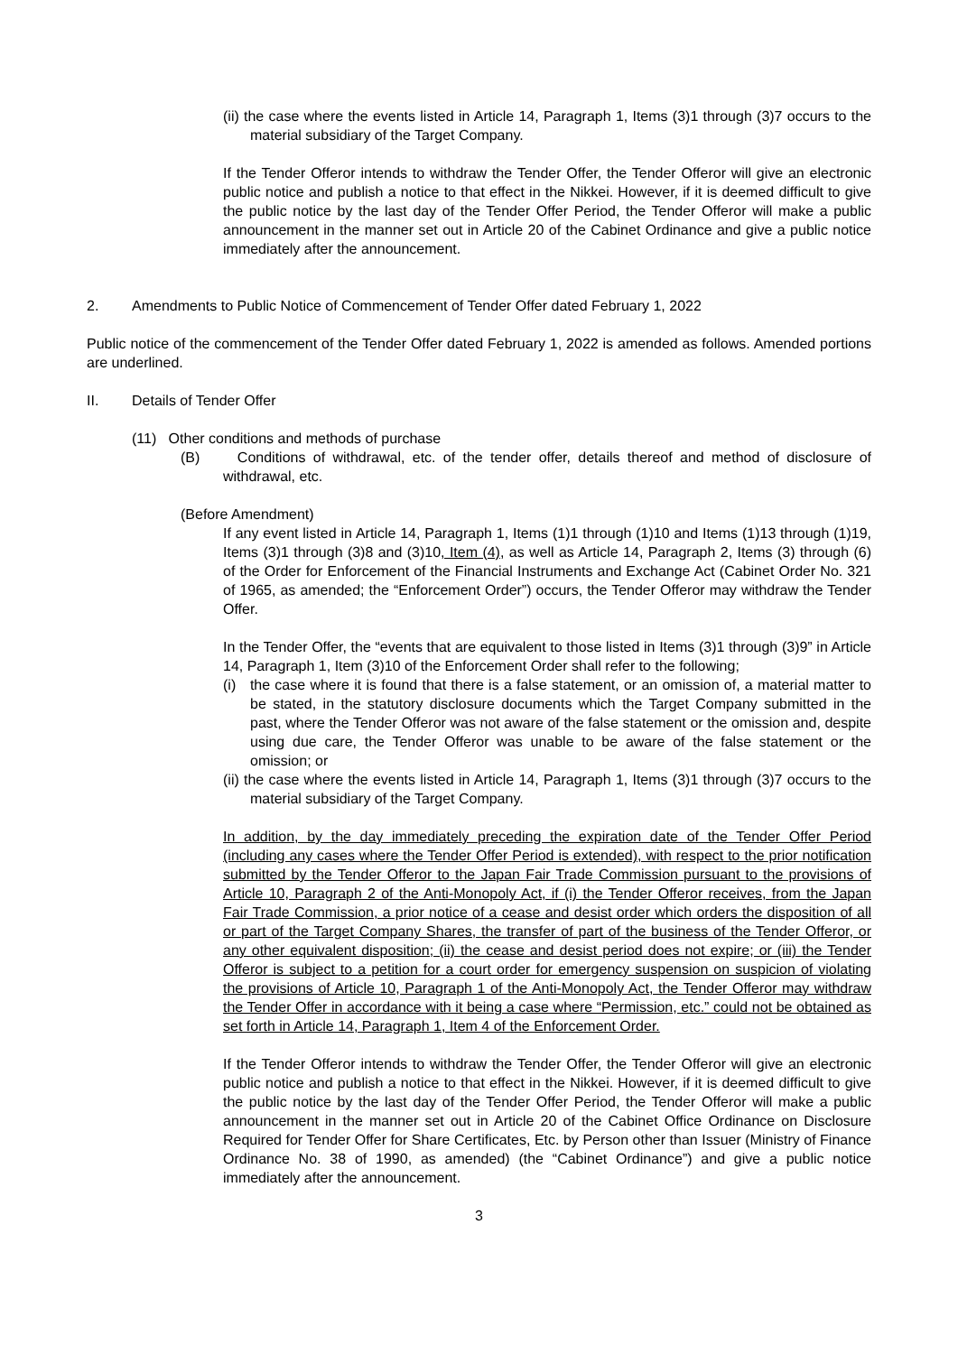(ii) the case where the events listed in Article 14, Paragraph 1, Items (3)1 through (3)7 occurs to the material subsidiary of the Target Company.
If the Tender Offeror intends to withdraw the Tender Offer, the Tender Offeror will give an electronic public notice and publish a notice to that effect in the Nikkei. However, if it is deemed difficult to give the public notice by the last day of the Tender Offer Period, the Tender Offeror will make a public announcement in the manner set out in Article 20 of the Cabinet Ordinance and give a public notice immediately after the announcement.
2. Amendments to Public Notice of Commencement of Tender Offer dated February 1, 2022
Public notice of the commencement of the Tender Offer dated February 1, 2022 is amended as follows. Amended portions are underlined.
II. Details of Tender Offer
(11) Other conditions and methods of purchase
(B) Conditions of withdrawal, etc. of the tender offer, details thereof and method of disclosure of withdrawal, etc.
(Before Amendment)
If any event listed in Article 14, Paragraph 1, Items (1)1 through (1)10 and Items (1)13 through (1)19, Items (3)1 through (3)8 and (3)10, Item (4), as well as Article 14, Paragraph 2, Items (3) through (6) of the Order for Enforcement of the Financial Instruments and Exchange Act (Cabinet Order No. 321 of 1965, as amended; the “Enforcement Order”) occurs, the Tender Offeror may withdraw the Tender Offer.
In the Tender Offer, the “events that are equivalent to those listed in Items (3)1 through (3)9” in Article 14, Paragraph 1, Item (3)10 of the Enforcement Order shall refer to the following;
(i) the case where it is found that there is a false statement, or an omission of, a material matter to be stated, in the statutory disclosure documents which the Target Company submitted in the past, where the Tender Offeror was not aware of the false statement or the omission and, despite using due care, the Tender Offeror was unable to be aware of the false statement or the omission; or
(ii) the case where the events listed in Article 14, Paragraph 1, Items (3)1 through (3)7 occurs to the material subsidiary of the Target Company.
In addition, by the day immediately preceding the expiration date of the Tender Offer Period (including any cases where the Tender Offer Period is extended), with respect to the prior notification submitted by the Tender Offeror to the Japan Fair Trade Commission pursuant to the provisions of Article 10, Paragraph 2 of the Anti-Monopoly Act, if (i) the Tender Offeror receives, from the Japan Fair Trade Commission, a prior notice of a cease and desist order which orders the disposition of all or part of the Target Company Shares, the transfer of part of the business of the Tender Offeror, or any other equivalent disposition; (ii) the cease and desist period does not expire; or (iii) the Tender Offeror is subject to a petition for a court order for emergency suspension on suspicion of violating the provisions of Article 10, Paragraph 1 of the Anti-Monopoly Act, the Tender Offeror may withdraw the Tender Offer in accordance with it being a case where “Permission, etc.” could not be obtained as set forth in Article 14, Paragraph 1, Item 4 of the Enforcement Order.
If the Tender Offeror intends to withdraw the Tender Offer, the Tender Offeror will give an electronic public notice and publish a notice to that effect in the Nikkei. However, if it is deemed difficult to give the public notice by the last day of the Tender Offer Period, the Tender Offeror will make a public announcement in the manner set out in Article 20 of the Cabinet Office Ordinance on Disclosure Required for Tender Offer for Share Certificates, Etc. by Person other than Issuer (Ministry of Finance Ordinance No. 38 of 1990, as amended) (the “Cabinet Ordinance”) and give a public notice immediately after the announcement.
3